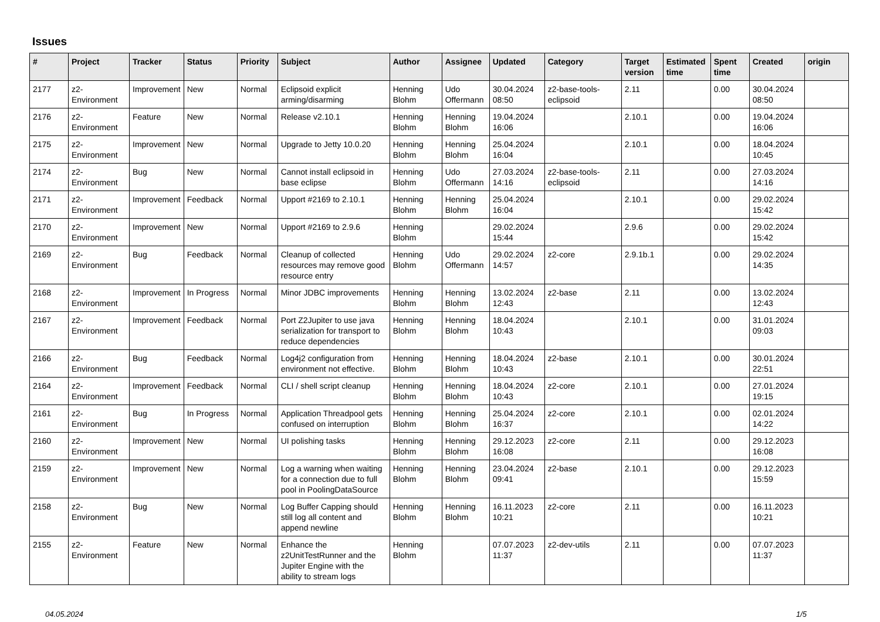Issues
| # | Project | Tracker | Status | Priority | Subject | Author | Assignee | Updated | Category | Target version | Estimated time | Spent time | Created | origin |
| --- | --- | --- | --- | --- | --- | --- | --- | --- | --- | --- | --- | --- | --- | --- |
| 2177 | z2-Environment | Improvement | New | Normal | Eclipsoid explicit arming/disarming | Henning Blohm | Udo Offermann | 30.04.2024 08:50 | z2-base-tools-eclipsoid | 2.11 | | 0.00 | 30.04.2024 08:50 | |
| 2176 | z2-Environment | Feature | New | Normal | Release v2.10.1 | Henning Blohm | Henning Blohm | 19.04.2024 16:06 | | 2.10.1 | | 0.00 | 19.04.2024 16:06 | |
| 2175 | z2-Environment | Improvement | New | Normal | Upgrade to Jetty 10.0.20 | Henning Blohm | Henning Blohm | 25.04.2024 16:04 | | 2.10.1 | | 0.00 | 18.04.2024 10:45 | |
| 2174 | z2-Environment | Bug | New | Normal | Cannot install eclipsoid in base eclipse | Henning Blohm | Udo Offermann | 27.03.2024 14:16 | z2-base-tools-eclipsoid | 2.11 | | 0.00 | 27.03.2024 14:16 | |
| 2171 | z2-Environment | Improvement | Feedback | Normal | Upport #2169 to 2.10.1 | Henning Blohm | Henning Blohm | 25.04.2024 16:04 | | 2.10.1 | | 0.00 | 29.02.2024 15:42 | |
| 2170 | z2-Environment | Improvement | New | Normal | Upport #2169 to 2.9.6 | Henning Blohm | | 29.02.2024 15:44 | | 2.9.6 | | 0.00 | 29.02.2024 15:42 | |
| 2169 | z2-Environment | Bug | Feedback | Normal | Cleanup of collected resources may remove good resource entry | Henning Blohm | Udo Offermann | 29.02.2024 14:57 | z2-core | 2.9.1b.1 | | 0.00 | 29.02.2024 14:35 | |
| 2168 | z2-Environment | Improvement | In Progress | Normal | Minor JDBC improvements | Henning Blohm | Henning Blohm | 13.02.2024 12:43 | z2-base | 2.11 | | 0.00 | 13.02.2024 12:43 | |
| 2167 | z2-Environment | Improvement | Feedback | Normal | Port Z2Jupiter to use java serialization for transport to reduce dependencies | Henning Blohm | Henning Blohm | 18.04.2024 10:43 | | 2.10.1 | | 0.00 | 31.01.2024 09:03 | |
| 2166 | z2-Environment | Bug | Feedback | Normal | Log4j2 configuration from environment not effective. | Henning Blohm | Henning Blohm | 18.04.2024 10:43 | z2-base | 2.10.1 | | 0.00 | 30.01.2024 22:51 | |
| 2164 | z2-Environment | Improvement | Feedback | Normal | CLI / shell script cleanup | Henning Blohm | Henning Blohm | 18.04.2024 10:43 | z2-core | 2.10.1 | | 0.00 | 27.01.2024 19:15 | |
| 2161 | z2-Environment | Bug | In Progress | Normal | Application Threadpool gets confused on interruption | Henning Blohm | Henning Blohm | 25.04.2024 16:37 | z2-core | 2.10.1 | | 0.00 | 02.01.2024 14:22 | |
| 2160 | z2-Environment | Improvement | New | Normal | UI polishing tasks | Henning Blohm | Henning Blohm | 29.12.2023 16:08 | z2-core | 2.11 | | 0.00 | 29.12.2023 16:08 | |
| 2159 | z2-Environment | Improvement | New | Normal | Log a warning when waiting for a connection due to full pool in PoolingDataSource | Henning Blohm | Henning Blohm | 23.04.2024 09:41 | z2-base | 2.10.1 | | 0.00 | 29.12.2023 15:59 | |
| 2158 | z2-Environment | Bug | New | Normal | Log Buffer Capping should still log all content and append newline | Henning Blohm | Henning Blohm | 16.11.2023 10:21 | z2-core | 2.11 | | 0.00 | 16.11.2023 10:21 | |
| 2155 | z2-Environment | Feature | New | Normal | Enhance the z2UnitTestRunner and the Jupiter Engine with the ability to stream logs | Henning Blohm | | 07.07.2023 11:37 | z2-dev-utils | 2.11 | | 0.00 | 07.07.2023 11:37 | |
04.05.2024 1/5